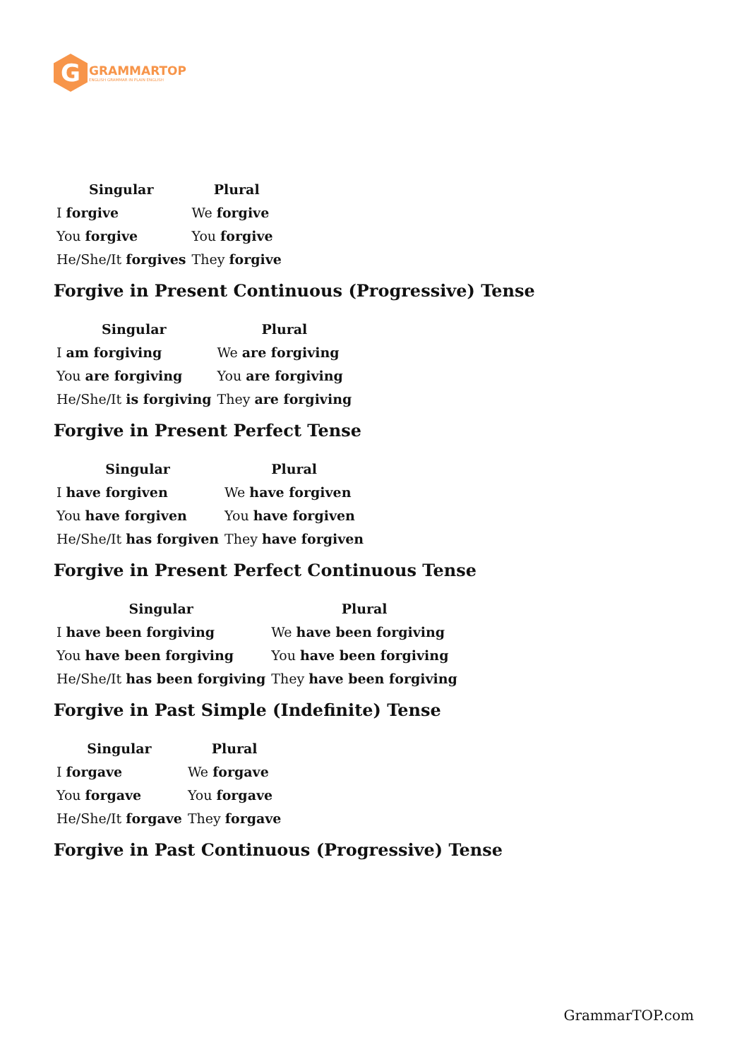G
GRAMMARTOP
ENGLISH GRAMMAR IN PLAIN ENGLISH
| Singular | Plural |
| --- | --- |
| I forgive | We forgive |
| You forgive | You forgive |
| He/She/It forgives | They forgive |
Forgive in Present Continuous (Progressive) Tense
| Singular | Plural |
| --- | --- |
| I am forgiving | We are forgiving |
| You are forgiving | You are forgiving |
| He/She/It is forgiving | They are forgiving |
Forgive in Present Perfect Tense
| Singular | Plural |
| --- | --- |
| I have forgiven | We have forgiven |
| You have forgiven | You have forgiven |
| He/She/It has forgiven | They have forgiven |
Forgive in Present Perfect Continuous Tense
| Singular | Plural |
| --- | --- |
| I have been forgiving | We have been forgiving |
| You have been forgiving | You have been forgiving |
| He/She/It has been forgiving | They have been forgiving |
Forgive in Past Simple (Indefinite) Tense
| Singular | Plural |
| --- | --- |
| I forgave | We forgave |
| You forgave | You forgave |
| He/She/It forgave | They forgave |
Forgive in Past Continuous (Progressive) Tense
GrammarTOP.com